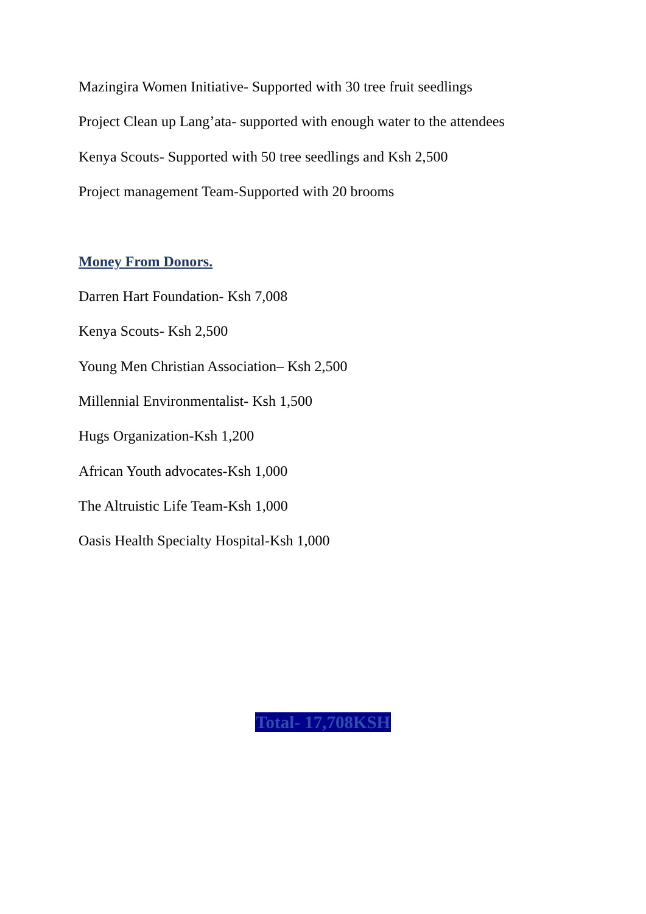Mazingira Women Initiative- Supported with 30 tree fruit seedlings
Project Clean up Lang’ata- supported with enough water to the attendees
Kenya Scouts- Supported with 50 tree seedlings and Ksh 2,500
Project management Team-Supported with 20 brooms
Money From Donors.
Darren Hart Foundation- Ksh 7,008
Kenya Scouts- Ksh 2,500
Young Men Christian Association– Ksh 2,500
Millennial Environmentalist- Ksh 1,500
Hugs Organization-Ksh 1,200
African Youth advocates-Ksh 1,000
The Altruistic Life Team-Ksh 1,000
Oasis Health Specialty Hospital-Ksh 1,000
Total- 17,708KSH